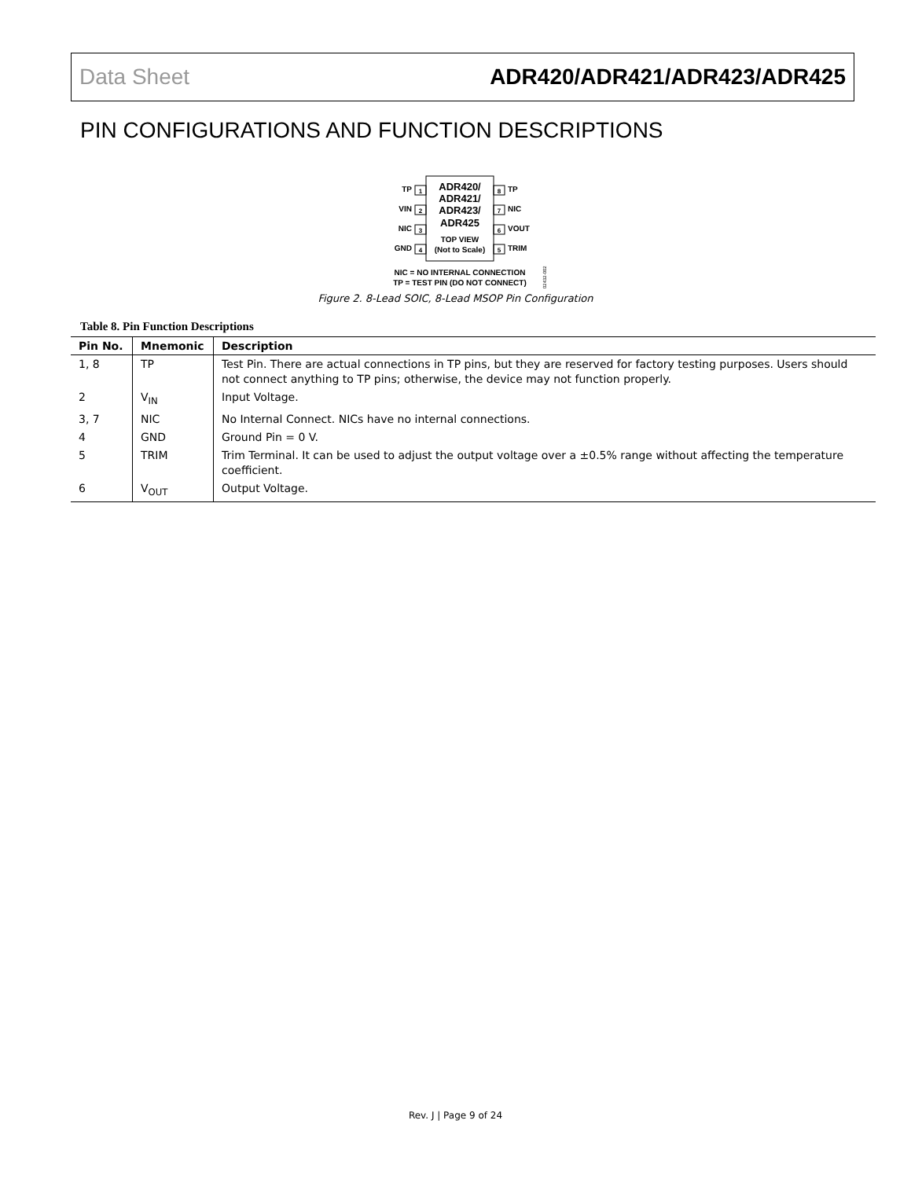Data Sheet ADR420/ADR421/ADR423/ADR425
PIN CONFIGURATIONS AND FUNCTION DESCRIPTIONS
ADR420/
ADR421/
ADR423/
ADR425
TOP VIEW
(Not to Scale)
1
2
3
4
8
7
6
5
TP
VIN
NIC
GND
TP
NIC
VOUT
TRIM
NIC = NO INTERNAL CONNECTION
TP = TEST PIN (DO NOT CONNECT)
02432-002
Figure 2. 8-Lead SOIC, 8-Lead MSOP Pin Configuration
Table 8. Pin Function Descriptions
| Pin No. | Mnemonic | Description |
| --- | --- | --- |
| 1, 8 | TP | Test Pin. There are actual connections in TP pins, but they are reserved for factory testing purposes. Users should not connect anything to TP pins; otherwise, the device may not function properly. |
| 2 | V<sub>IN</sub> | Input Voltage. |
| 3, 7 | NIC | No Internal Connect. NICs have no internal connections. |
| 4 | GND | Ground Pin = 0 V. |
| 5 | TRIM | Trim Terminal. It can be used to adjust the output voltage over a ±0.5% range without affecting the temperature coefficient. |
| 6 | V<sub>OUT</sub> | Output Voltage. |
Rev. J | Page 9 of 24